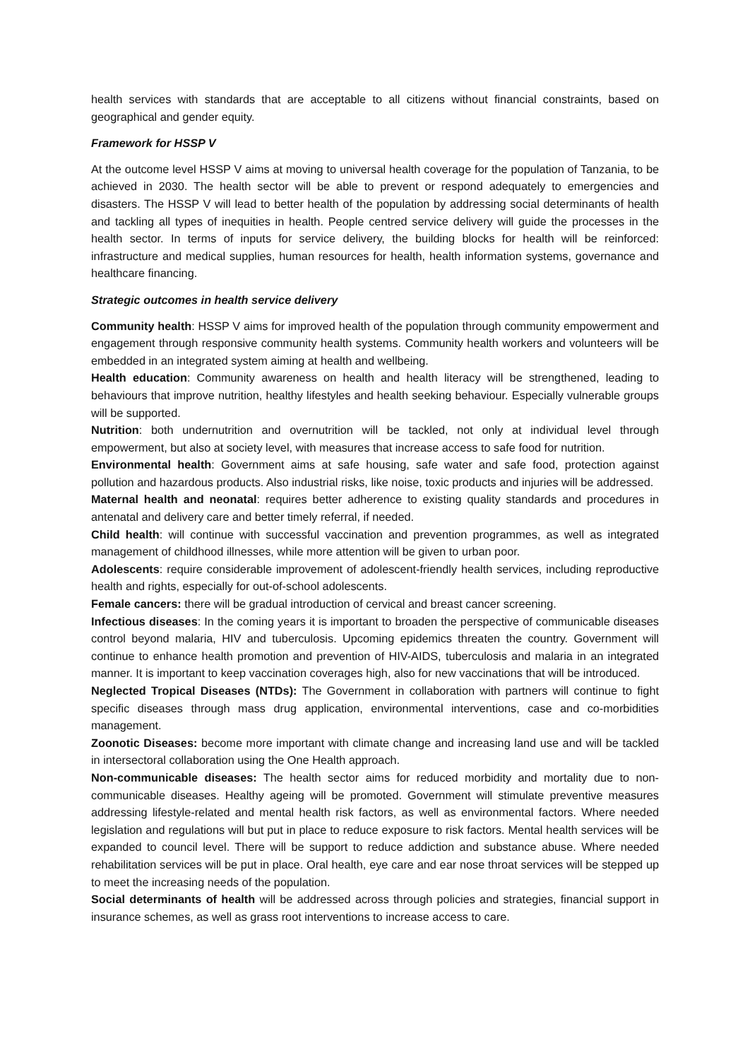health services with standards that are acceptable to all citizens without financial constraints, based on geographical and gender equity.
Framework for HSSP V
At the outcome level HSSP V aims at moving to universal health coverage for the population of Tanzania, to be achieved in 2030. The health sector will be able to prevent or respond adequately to emergencies and disasters. The HSSP V will lead to better health of the population by addressing social determinants of health and tackling all types of inequities in health. People centred service delivery will guide the processes in the health sector. In terms of inputs for service delivery, the building blocks for health will be reinforced: infrastructure and medical supplies, human resources for health, health information systems, governance and healthcare financing.
Strategic outcomes in health service delivery
Community health: HSSP V aims for improved health of the population through community empowerment and engagement through responsive community health systems. Community health workers and volunteers will be embedded in an integrated system aiming at health and wellbeing.
Health education: Community awareness on health and health literacy will be strengthened, leading to behaviours that improve nutrition, healthy lifestyles and health seeking behaviour. Especially vulnerable groups will be supported.
Nutrition: both undernutrition and overnutrition will be tackled, not only at individual level through empowerment, but also at society level, with measures that increase access to safe food for nutrition.
Environmental health: Government aims at safe housing, safe water and safe food, protection against pollution and hazardous products. Also industrial risks, like noise, toxic products and injuries will be addressed.
Maternal health and neonatal: requires better adherence to existing quality standards and procedures in antenatal and delivery care and better timely referral, if needed.
Child health: will continue with successful vaccination and prevention programmes, as well as integrated management of childhood illnesses, while more attention will be given to urban poor.
Adolescents: require considerable improvement of adolescent-friendly health services, including reproductive health and rights, especially for out-of-school adolescents.
Female cancers: there will be gradual introduction of cervical and breast cancer screening.
Infectious diseases: In the coming years it is important to broaden the perspective of communicable diseases control beyond malaria, HIV and tuberculosis. Upcoming epidemics threaten the country. Government will continue to enhance health promotion and prevention of HIV-AIDS, tuberculosis and malaria in an integrated manner. It is important to keep vaccination coverages high, also for new vaccinations that will be introduced.
Neglected Tropical Diseases (NTDs): The Government in collaboration with partners will continue to fight specific diseases through mass drug application, environmental interventions, case and co-morbidities management.
Zoonotic Diseases: become more important with climate change and increasing land use and will be tackled in intersectoral collaboration using the One Health approach.
Non-communicable diseases: The health sector aims for reduced morbidity and mortality due to non-communicable diseases. Healthy ageing will be promoted. Government will stimulate preventive measures addressing lifestyle-related and mental health risk factors, as well as environmental factors. Where needed legislation and regulations will but put in place to reduce exposure to risk factors. Mental health services will be expanded to council level. There will be support to reduce addiction and substance abuse. Where needed rehabilitation services will be put in place. Oral health, eye care and ear nose throat services will be stepped up to meet the increasing needs of the population.
Social determinants of health will be addressed across through policies and strategies, financial support in insurance schemes, as well as grass root interventions to increase access to care.